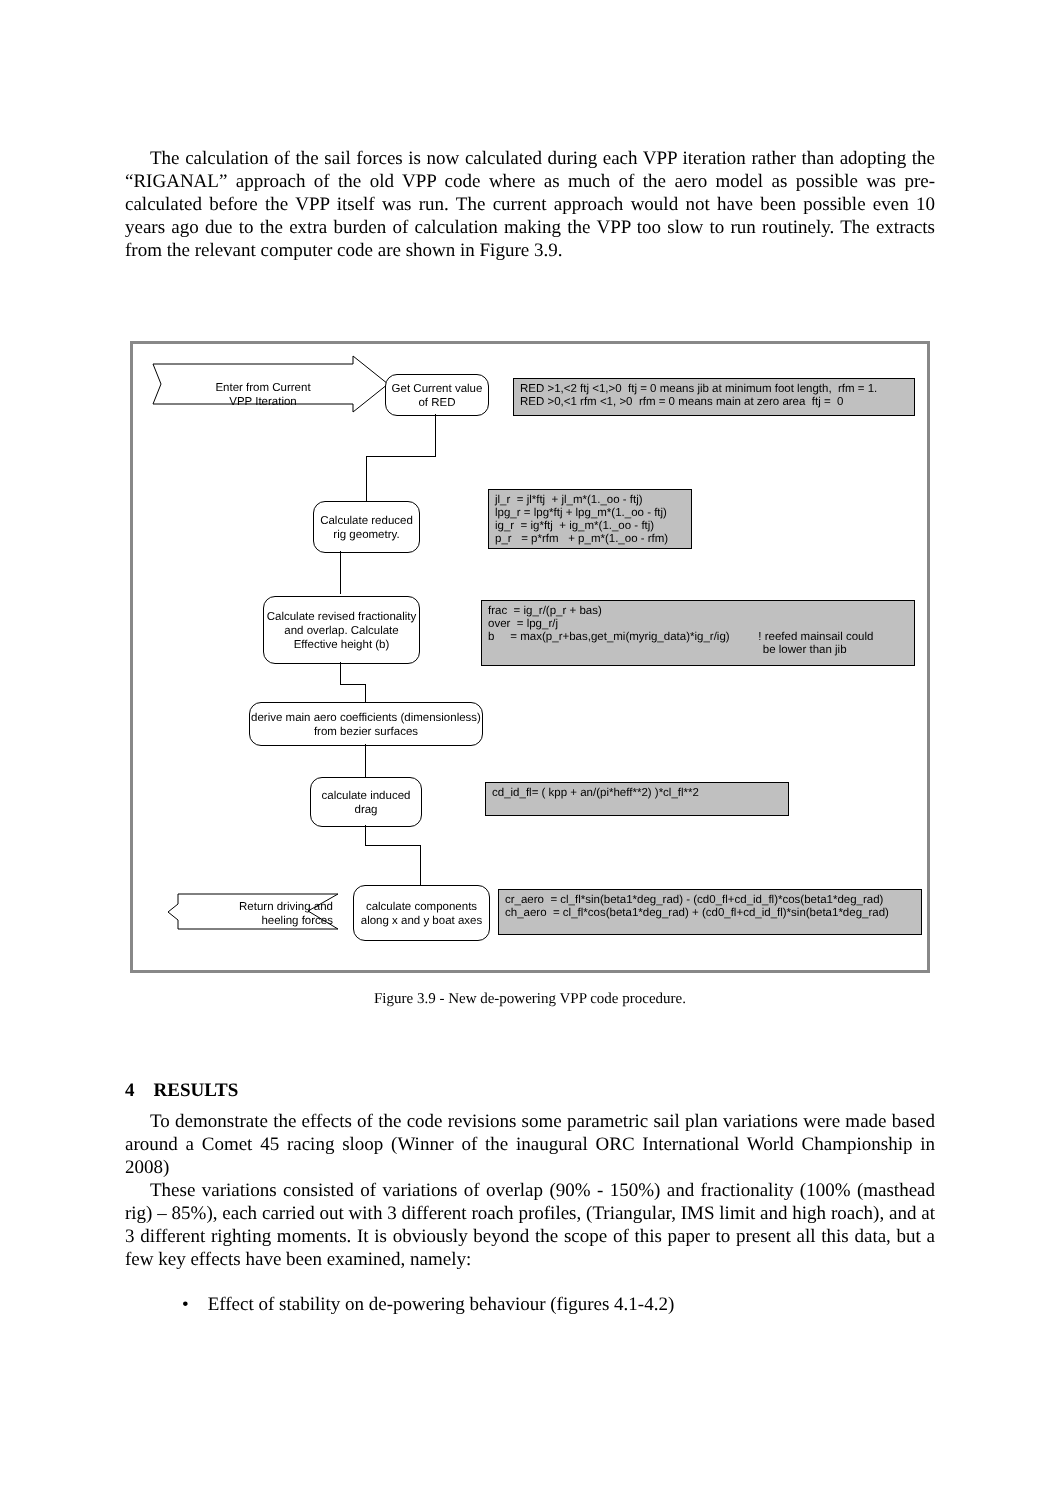The calculation of the sail forces is now calculated during each VPP iteration rather than adopting the “RIGANAL” approach of the old VPP code where as much of the aero model as possible was pre-calculated before the VPP itself was run. The current approach would not have been possible even 10 years ago due to the extra burden of calculation making the VPP too slow to run routinely. The extracts from the relevant computer code are shown in Figure 3.9.
Enter from Current VPP Iteration
Get Current value of RED
RED >1,<2 ftj <1,>0 ftj = 0 means jib at minimum foot length, rfm = 1. RED >0,<1 rfm <1, >0 rfm = 0 means main at zero area ftj = 0
Calculate reduced rig geometry.
jl_r = jl*ftj + jl_m*(1._oo - ftj) lpg_r = lpg*ftj + lpg_m*(1._oo - ftj) ig_r = ig*ftj + ig_m*(1._oo - ftj) p_r = p*rfm + p_m*(1._oo - rfm)
Calculate revised fractionality and overlap. Calculate Effective height (b)
frac = ig_r/(p_r + bas) over = lpg_r/j b = max(p_r+bas,get_mi(myrig_data)*ig_r/ig) ! reefed mainsail could be lower than jib
derive main aero coefficients (dimensionless) from bezier surfaces
calculate induced drag
cd_id_fl= ( kpp + an/(pi*heff**2) )*cl_fl**2
calculate components along x and y boat axes
cr_aero = cl_fl*sin(beta1*deg_rad) - (cd0_fl+cd_id_fl)*cos(beta1*deg_rad) ch_aero = cl_fl*cos(beta1*deg_rad) + (cd0_fl+cd_id_fl)*sin(beta1*deg_rad)
Return driving and heeling forces
Figure 3.9 - New de-powering VPP code procedure.
4 RESULTS
To demonstrate the effects of the code revisions some parametric sail plan variations were made based around a Comet 45 racing sloop (Winner of the inaugural ORC International World Championship in 2008)
These variations consisted of variations of overlap (90% - 150%) and fractionality (100% (masthead rig) – 85%), each carried out with 3 different roach profiles, (Triangular, IMS limit and high roach), and at 3 different righting moments. It is obviously beyond the scope of this paper to present all this data, but a few key effects have been examined, namely:
• Effect of stability on de-powering behaviour (figures 4.1-4.2)